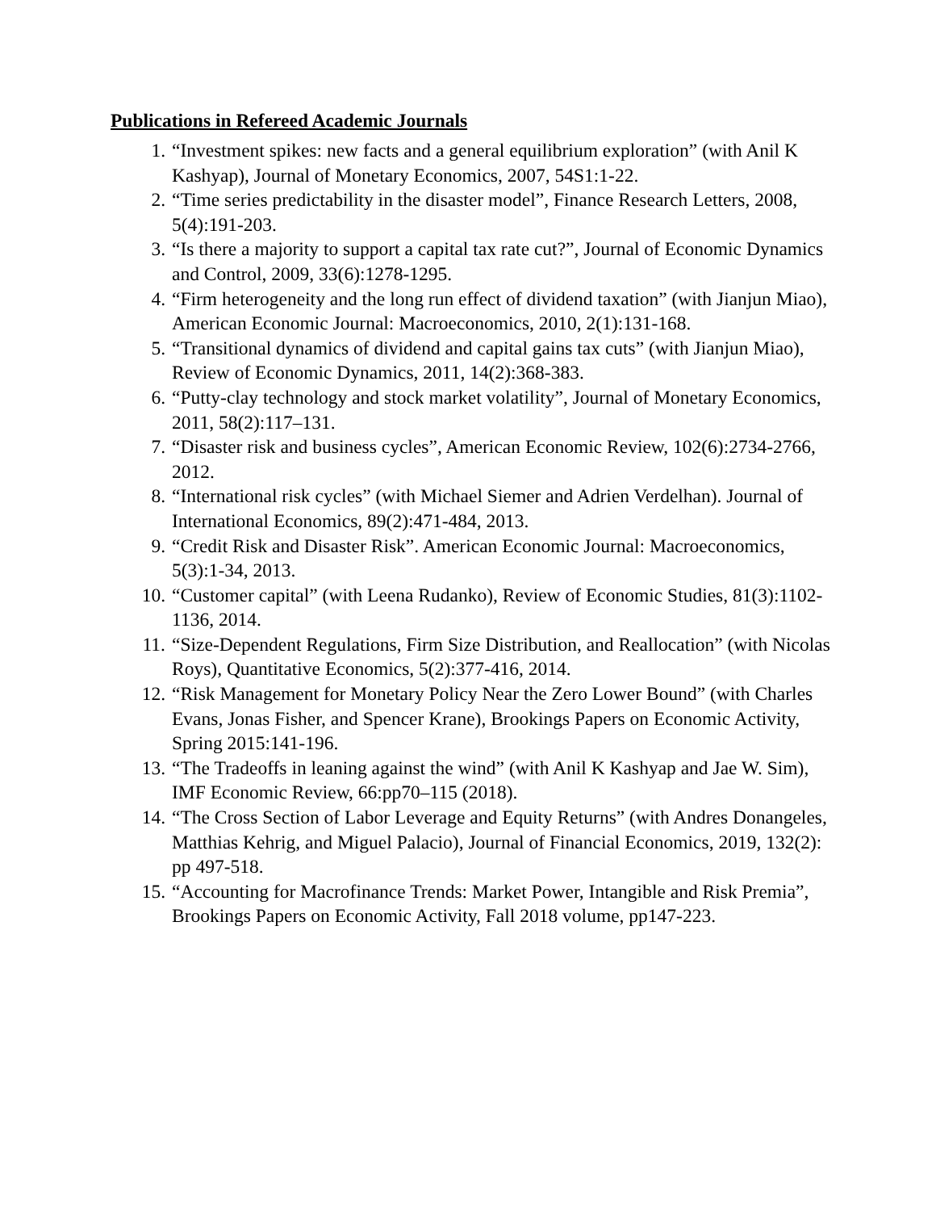Publications in Refereed Academic Journals
1. “Investment spikes: new facts and a general equilibrium exploration” (with Anil K Kashyap), Journal of Monetary Economics, 2007, 54S1:1-22.
2. “Time series predictability in the disaster model”, Finance Research Letters, 2008, 5(4):191-203.
3. “Is there a majority to support a capital tax rate cut?”, Journal of Economic Dynamics and Control, 2009, 33(6):1278-1295.
4. “Firm heterogeneity and the long run effect of dividend taxation” (with Jianjun Miao), American Economic Journal: Macroeconomics, 2010, 2(1):131-168.
5. “Transitional dynamics of dividend and capital gains tax cuts” (with Jianjun Miao), Review of Economic Dynamics, 2011, 14(2):368-383.
6. “Putty-clay technology and stock market volatility”, Journal of Monetary Economics, 2011, 58(2):117–131.
7. “Disaster risk and business cycles”, American Economic Review, 102(6):2734-2766, 2012.
8. “International risk cycles” (with Michael Siemer and Adrien Verdelhan). Journal of International Economics, 89(2):471-484, 2013.
9. “Credit Risk and Disaster Risk”. American Economic Journal: Macroeconomics, 5(3):1-34, 2013.
10. “Customer capital” (with Leena Rudanko), Review of Economic Studies, 81(3):1102-1136, 2014.
11. “Size-Dependent Regulations, Firm Size Distribution, and Reallocation” (with Nicolas Roys), Quantitative Economics, 5(2):377-416, 2014.
12. “Risk Management for Monetary Policy Near the Zero Lower Bound” (with Charles Evans, Jonas Fisher, and Spencer Krane), Brookings Papers on Economic Activity, Spring 2015:141-196.
13. “The Tradeoffs in leaning against the wind” (with Anil K Kashyap and Jae W. Sim), IMF Economic Review, 66:pp70–115 (2018).
14. “The Cross Section of Labor Leverage and Equity Returns” (with Andres Donangeles, Matthias Kehrig, and Miguel Palacio), Journal of Financial Economics, 2019, 132(2): pp 497-518.
15. “Accounting for Macrofinance Trends: Market Power, Intangible and Risk Premia”, Brookings Papers on Economic Activity, Fall 2018 volume, pp147-223.